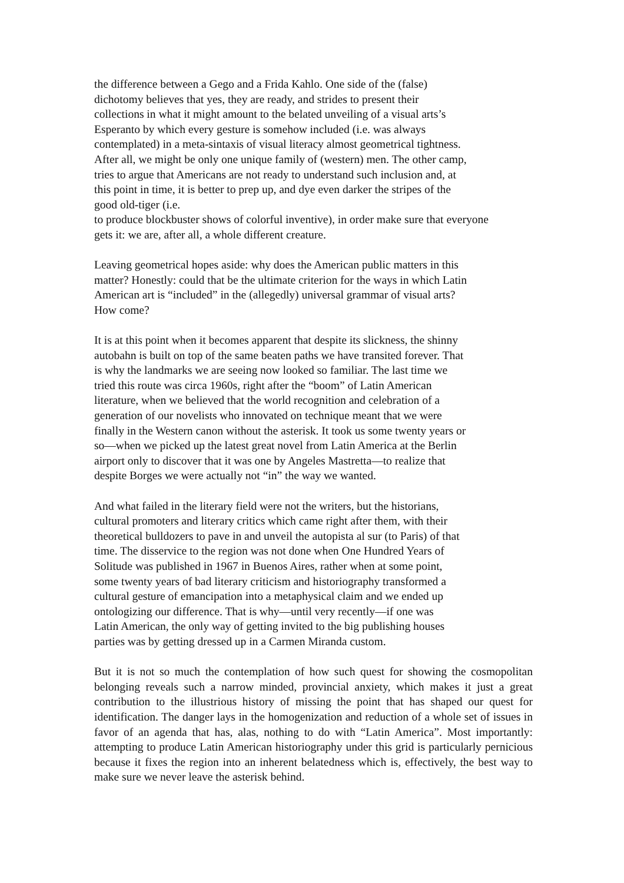the difference between a Gego and a Frida Kahlo. One side of the (false)
dichotomy believes that yes, they are ready, and strides to present their
collections in what it might amount to the belated unveiling of a visual arts’s
Esperanto by which every gesture is somehow included (i.e. was always
contemplated) in a meta-sintaxis of visual literacy almost geometrical tightness.
After all, we might be only one unique family of (western) men. The other camp,
tries to argue that Americans are not ready to understand such inclusion and, at
this point in time, it is better to prep up, and dye even darker the stripes of the
good old-tiger (i.e.
to produce blockbuster shows of colorful inventive), in order make sure that everyone
gets it: we are, after all, a whole different creature.
Leaving geometrical hopes aside: why does the American public matters in this
matter? Honestly: could that be the ultimate criterion for the ways in which Latin
American art is “included” in the (allegedly) universal grammar of visual arts?
How come?
It is at this point when it becomes apparent that despite its slickness, the shinny
autobahn is built on top of the same beaten paths we have transited forever. That
is why the landmarks we are seeing now looked so familiar. The last time we
tried this route was circa 1960s, right after the “boom” of Latin American
literature, when we believed that the world recognition and celebration of a
generation of our novelists who innovated on technique meant that we were
finally in the Western canon without the asterisk. It took us some twenty years or
so—when we picked up the latest great novel from Latin America at the Berlin
airport only to discover that it was one by Angeles Mastretta—to realize that
despite Borges we were actually not “in” the way we wanted.
And what failed in the literary field were not the writers, but the historians,
cultural promoters and literary critics which came right after them, with their
theoretical bulldozers to pave in and unveil the autopista al sur (to Paris) of that
time. The disservice to the region was not done when One Hundred Years of
Solitude was published in 1967 in Buenos Aires, rather when at some point,
some twenty years of bad literary criticism and historiography transformed a
cultural gesture of emancipation into a metaphysical claim and we ended up
ontologizing our difference. That is why—until very recently—if one was
Latin American, the only way of getting invited to the big publishing houses
parties was by getting dressed up in a Carmen Miranda custom.
But it is not so much the contemplation of how such quest for showing the cosmopolitan belonging reveals such a narrow minded, provincial anxiety, which makes it just a great contribution to the illustrious history of missing the point that has shaped our quest for identification. The danger lays in the homogenization and reduction of a whole set of issues in favor of an agenda that has, alas, nothing to do with “Latin America”. Most importantly: attempting to produce Latin American historiography under this grid is particularly pernicious because it fixes the region into an inherent belatedness which is, effectively, the best way to make sure we never leave the asterisk behind.